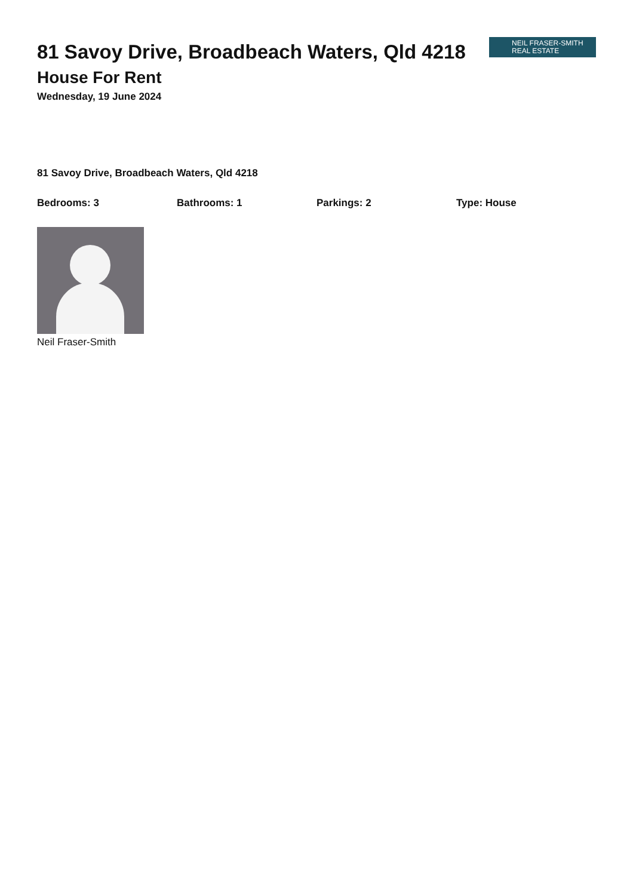81 Savoy Drive, Broadbeach Waters, Qld 4218
House For Rent
Wednesday, 19 June 2024
NEIL FRASER-SMITH
REAL ESTATE
81 Savoy Drive, Broadbeach Waters, Qld 4218
Bedrooms: 3 Bathrooms: 1 Parkings: 2 Type: House
Neil Fraser-Smith